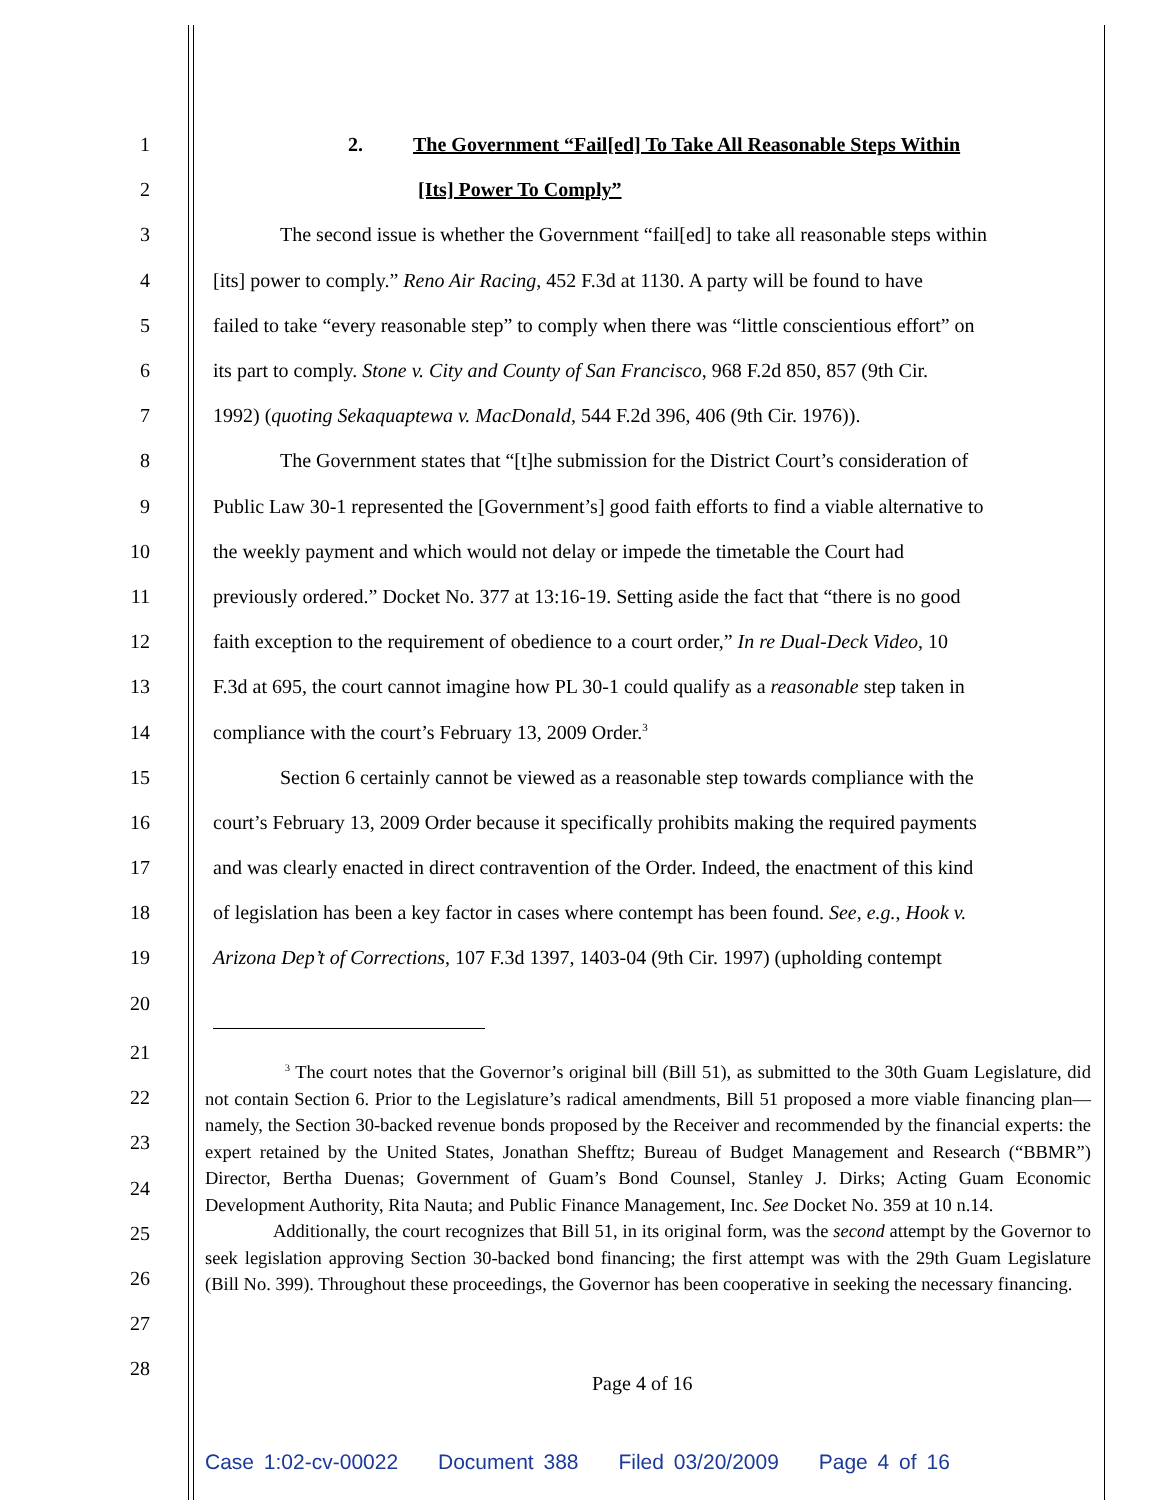1 2. The Government “Fail[ed] To Take All Reasonable Steps Within
2 [Its] Power To Comply”
3 The second issue is whether the Government “fail[ed] to take all reasonable steps within
4 [its] power to comply.” Reno Air Racing, 452 F.3d at 1130. A party will be found to have
5 failed to take “every reasonable step” to comply when there was “little conscientious effort” on
6 its part to comply. Stone v. City and County of San Francisco, 968 F.2d 850, 857 (9th Cir.
7 1992) (quoting Sekaquaptewa v. MacDonald, 544 F.2d 396, 406 (9th Cir. 1976)).
8 The Government states that “[t]he submission for the District Court’s consideration of
9 Public Law 30-1 represented the [Government’s] good faith efforts to find a viable alternative to
10 the weekly payment and which would not delay or impede the timetable the Court had
11 previously ordered.” Docket No. 377 at 13:16-19. Setting aside the fact that “there is no good
12 faith exception to the requirement of obedience to a court order,” In re Dual-Deck Video, 10
13 F.3d at 695, the court cannot imagine how PL 30-1 could qualify as a reasonable step taken in
14 compliance with the court’s February 13, 2009 Order.<sup>3</sup>
15 Section 6 certainly cannot be viewed as a reasonable step towards compliance with the
16 court’s February 13, 2009 Order because it specifically prohibits making the required payments
17 and was clearly enacted in direct contravention of the Order. Indeed, the enactment of this kind
18 of legislation has been a key factor in cases where contempt has been found. See, e.g., Hook v.
19 Arizona Dep’t of Corrections, 107 F.3d 1397, 1403-04 (9th Cir. 1997) (upholding contempt
20
21
22
23
24
25
26
27
28
<sup>3</sup> The court notes that the Governor’s original bill (Bill 51), as submitted to the 30th Guam Legislature, did not contain Section 6. Prior to the Legislature’s radical amendments, Bill 51 proposed a more viable financing plan—namely, the Section 30-backed revenue bonds proposed by the Receiver and recommended by the financial experts: the expert retained by the United States, Jonathan Shefftz; Bureau of Budget Management and Research (“BBMR”) Director, Bertha Duenas; Government of Guam’s Bond Counsel, Stanley J. Dirks; Acting Guam Economic Development Authority, Rita Nauta; and Public Finance Management, Inc. See Docket No. 359 at 10 n.14.
Additionally, the court recognizes that Bill 51, in its original form, was the second attempt by the Governor to seek legislation approving Section 30-backed bond financing; the first attempt was with the 29th Guam Legislature (Bill No. 399). Throughout these proceedings, the Governor has been cooperative in seeking the necessary financing.
Page 4 of 16
Case 1:02-cv-00022 Document 388 Filed 03/20/2009 Page 4 of 16